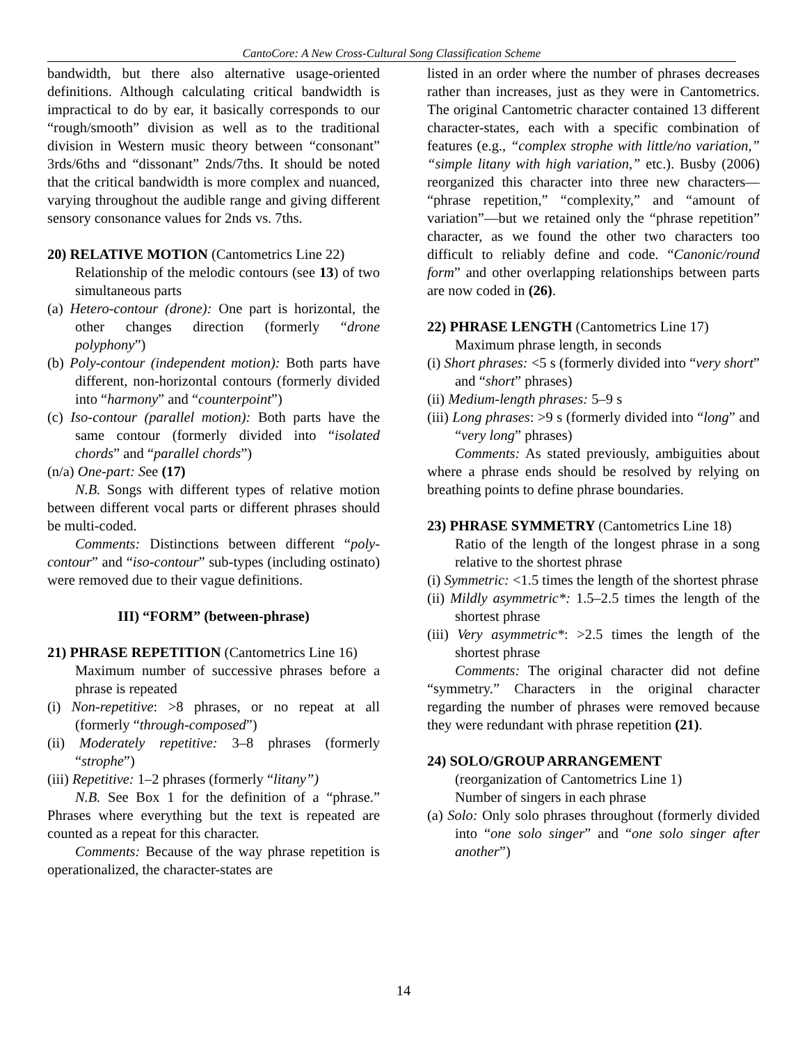CantoCore: A New Cross-Cultural Song Classification Scheme
bandwidth, but there also alternative usage-oriented definitions. Although calculating critical bandwidth is impractical to do by ear, it basically corresponds to our “rough/smooth” division as well as to the traditional division in Western music theory between “consonant” 3rds/6ths and “dissonant” 2nds/7ths. It should be noted that the critical bandwidth is more complex and nuanced, varying throughout the audible range and giving different sensory consonance values for 2nds vs. 7ths.
20) RELATIVE MOTION (Cantometrics Line 22)
Relationship of the melodic contours (see 13) of two simultaneous parts
(a) Hetero-contour (drone): One part is horizontal, the other changes direction (formerly “drone polyphony”)
(b) Poly-contour (independent motion): Both parts have different, non-horizontal contours (formerly divided into “harmony” and “counterpoint”)
(c) Iso-contour (parallel motion): Both parts have the same contour (formerly divided into “isolated chords” and “parallel chords”)
(n/a) One-part: See (17)
N.B. Songs with different types of relative motion between different vocal parts or different phrases should be multi-coded.
Comments: Distinctions between different “poly-contour” and “iso-contour” sub-types (including ostinato) were removed due to their vague definitions.
III) “FORM” (between-phrase)
21) PHRASE REPETITION (Cantometrics Line 16)
Maximum number of successive phrases before a phrase is repeated
(i) Non-repetitive: >8 phrases, or no repeat at all (formerly “through-composed”)
(ii) Moderately repetitive: 3–8 phrases (formerly “strophe”)
(iii) Repetitive: 1–2 phrases (formerly “litany”)
N.B. See Box 1 for the definition of a “phrase.” Phrases where everything but the text is repeated are counted as a repeat for this character.
Comments: Because of the way phrase repetition is operationalized, the character-states are
listed in an order where the number of phrases decreases rather than increases, just as they were in Cantometrics. The original Cantometric character contained 13 different character-states, each with a specific combination of features (e.g., “complex strophe with little/no variation,” “simple litany with high variation,” etc.). Busby (2006) reorganized this character into three new characters— “phrase repetition,” “complexity,” and “amount of variation”—but we retained only the “phrase repetition” character, as we found the other two characters too difficult to reliably define and code. “Canonic/round form” and other overlapping relationships between parts are now coded in (26).
22) PHRASE LENGTH (Cantometrics Line 17)
Maximum phrase length, in seconds
(i) Short phrases: <5 s (formerly divided into “very short” and “short” phrases)
(ii) Medium-length phrases: 5–9 s
(iii) Long phrases: >9 s (formerly divided into “long” and “very long” phrases)
Comments: As stated previously, ambiguities about where a phrase ends should be resolved by relying on breathing points to define phrase boundaries.
23) PHRASE SYMMETRY (Cantometrics Line 18)
Ratio of the length of the longest phrase in a song relative to the shortest phrase
(i) Symmetric: <1.5 times the length of the shortest phrase
(ii) Mildly asymmetric*: 1.5–2.5 times the length of the shortest phrase
(iii) Very asymmetric*: >2.5 times the length of the shortest phrase
Comments: The original character did not define “symmetry.” Characters in the original character regarding the number of phrases were removed because they were redundant with phrase repetition (21).
24) SOLO/GROUP ARRANGEMENT
(reorganization of Cantometrics Line 1)
Number of singers in each phrase
(a) Solo: Only solo phrases throughout (formerly divided into “one solo singer” and “one solo singer after another”)
14